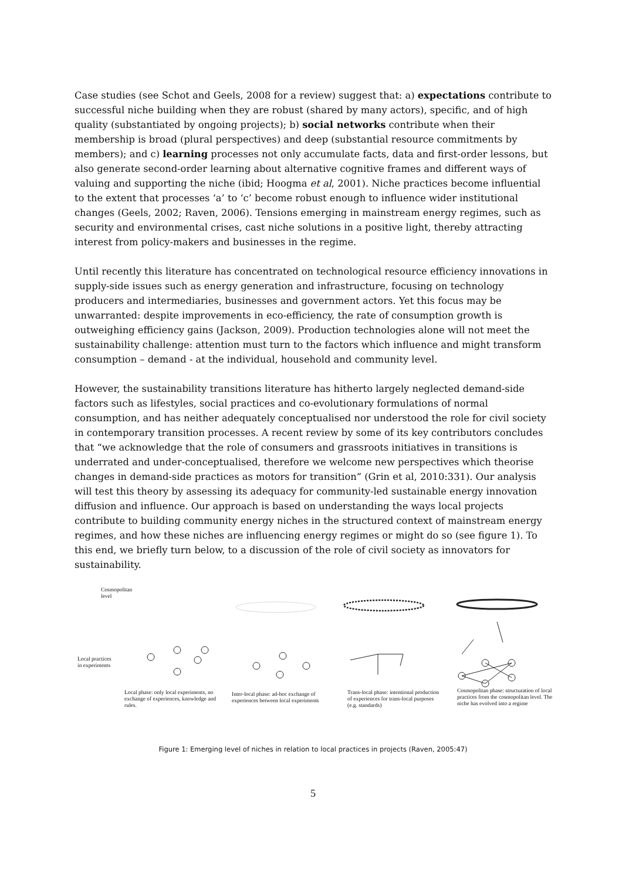Case studies (see Schot and Geels, 2008 for a review) suggest that: a) expectations contribute to successful niche building when they are robust (shared by many actors), specific, and of high quality (substantiated by ongoing projects); b) social networks contribute when their membership is broad (plural perspectives) and deep (substantial resource commitments by members); and c) learning processes not only accumulate facts, data and first-order lessons, but also generate second-order learning about alternative cognitive frames and different ways of valuing and supporting the niche (ibid; Hoogma et al, 2001). Niche practices become influential to the extent that processes ‘a’ to ‘c’ become robust enough to influence wider institutional changes (Geels, 2002; Raven, 2006). Tensions emerging in mainstream energy regimes, such as security and environmental crises, cast niche solutions in a positive light, thereby attracting interest from policy-makers and businesses in the regime.
Until recently this literature has concentrated on technological resource efficiency innovations in supply-side issues such as energy generation and infrastructure, focusing on technology producers and intermediaries, businesses and government actors. Yet this focus may be unwarranted: despite improvements in eco-efficiency, the rate of consumption growth is outweighing efficiency gains (Jackson, 2009). Production technologies alone will not meet the sustainability challenge: attention must turn to the factors which influence and might transform consumption – demand - at the individual, household and community level.
However, the sustainability transitions literature has hitherto largely neglected demand-side factors such as lifestyles, social practices and co-evolutionary formulations of normal consumption, and has neither adequately conceptualised nor understood the role for civil society in contemporary transition processes. A recent review by some of its key contributors concludes that “we acknowledge that the role of consumers and grassroots initiatives in transitions is underrated and under-conceptualised, therefore we welcome new perspectives which theorise changes in demand-side practices as motors for transition” (Grin et al, 2010:331). Our analysis will test this theory by assessing its adequacy for community-led sustainable energy innovation diffusion and influence. Our approach is based on understanding the ways local projects contribute to building community energy niches in the structured context of mainstream energy regimes, and how these niches are influencing energy regimes or might do so (see figure 1). To this end, we briefly turn below, to a discussion of the role of civil society as innovators for sustainability.
Cosmopolitan
level
Local practices
in experiments
Local phase: only local experiments, no exchange of experiences, knowledge and rules.
Inter-local phase: ad-hoc exchange of experiences between local experiments
Trans-local phase: intentional production of experiences for trans-local purposes (e.g. standards)
Cosmopolitan phase: structuration of local practices from the cosmopolitan level. The niche has evolved into a regime
Figure 1: Emerging level of niches in relation to local practices in projects (Raven, 2005:47)
5